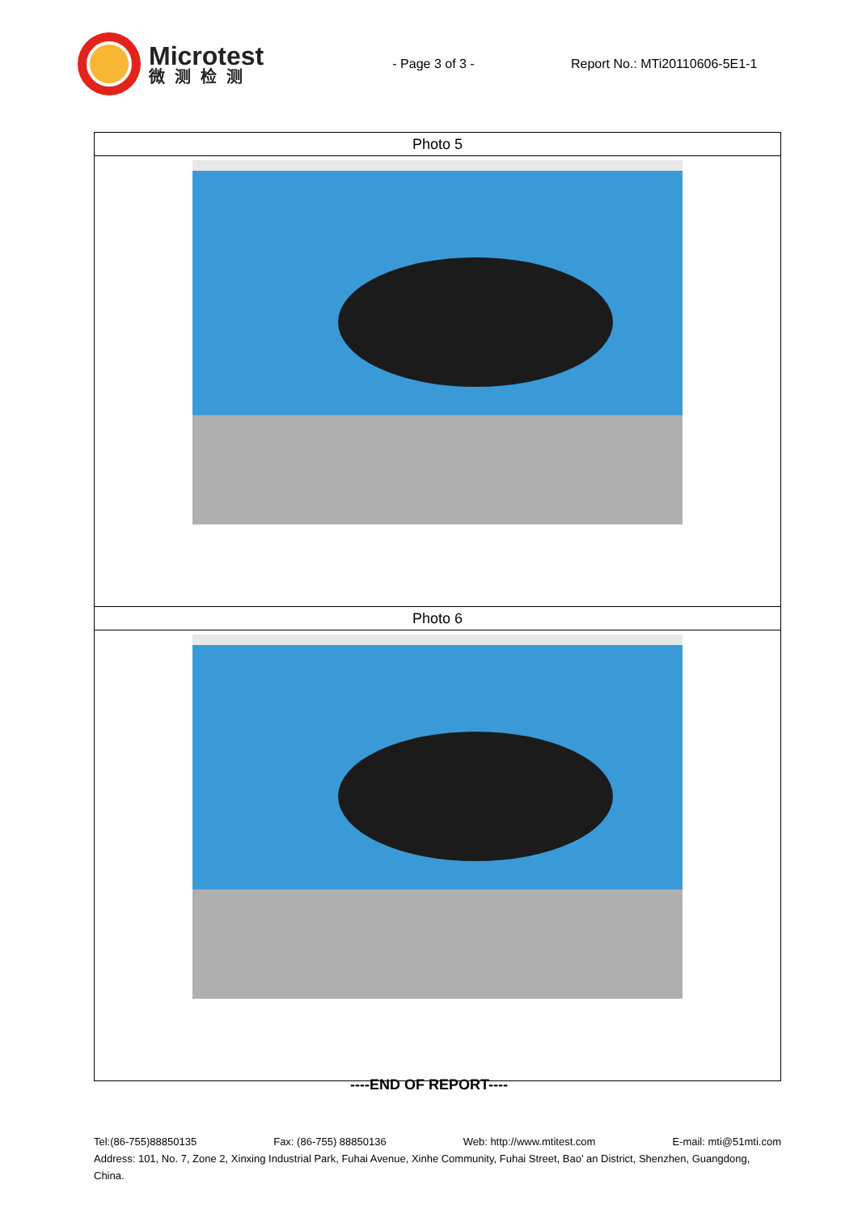Microtest
微测检测
- Page 3 of 3 - Report No.: MTi20110606-5E1-1
| Photo 5 |
| Photo 6 |
----END OF REPORT----
Tel:(86-755)88850135 Fax: (86-755) 88850136 Web: http://www.mtitest.com E-mail: mti@51mti.com
Address: 101, No. 7, Zone 2, Xinxing Industrial Park, Fuhai Avenue, Xinhe Community, Fuhai Street, Bao’ an District, Shenzhen, Guangdong, China.